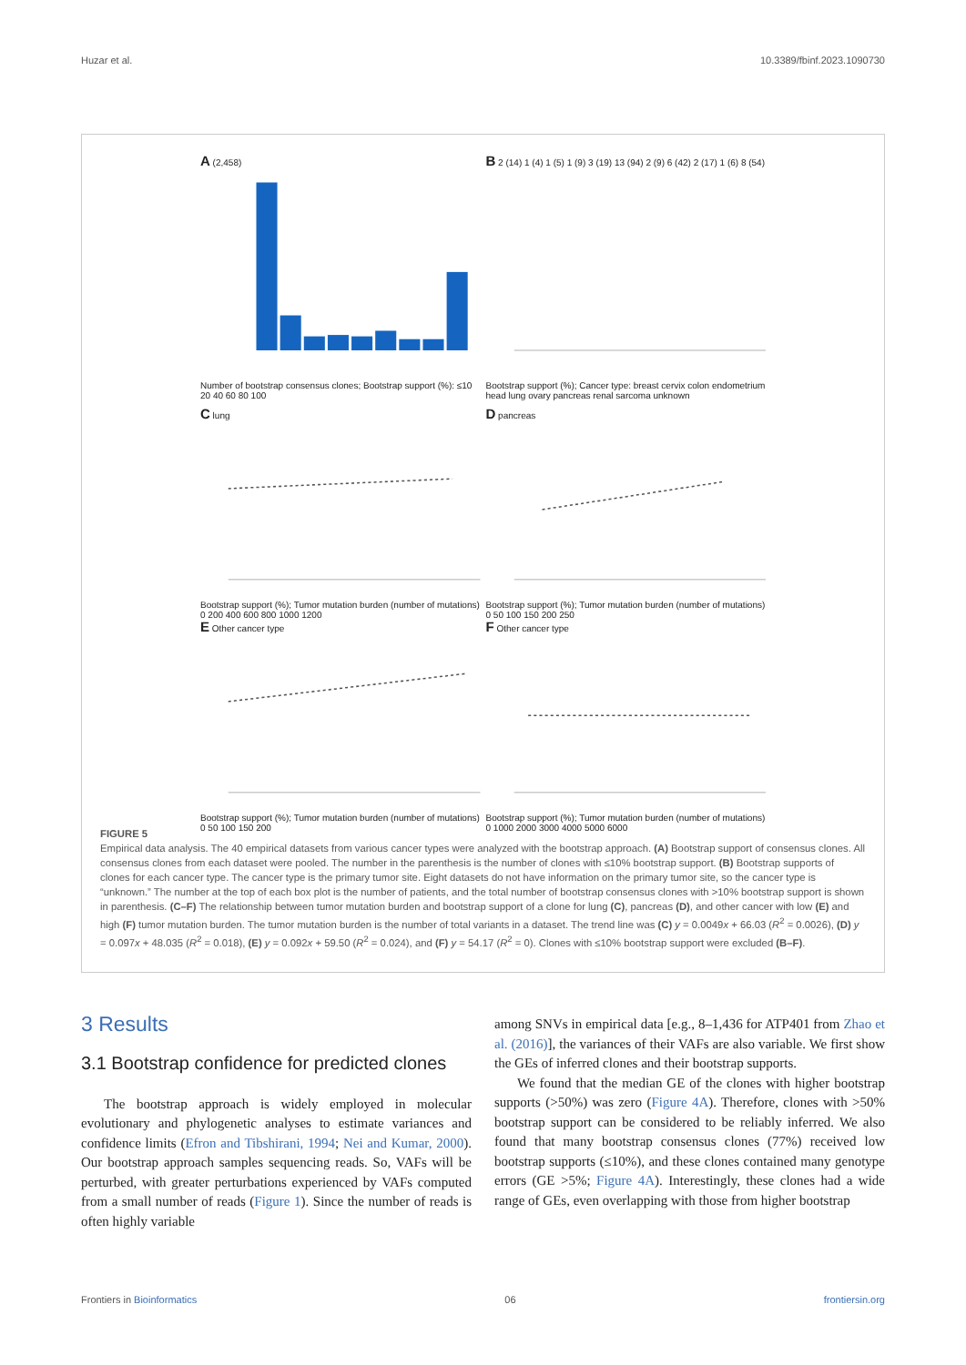Huzar et al. 10.3389/fbinf.2023.1090730
A (2,458)
Number of bootstrap consensus clones; Bootstrap support (%): ≤10 20 40 60 80 100
B 2 (14) 1 (4) 1 (5) 1 (9) 3 (19) 13 (94) 2 (9) 6 (42) 2 (17) 1 (6) 8 (54)
Bootstrap support (%); Cancer type: breast cervix colon endometrium head lung ovary pancreas renal sarcoma unknown
C lung
Bootstrap support (%); Tumor mutation burden (number of mutations) 0 200 400 600 800 1000 1200
D pancreas
Bootstrap support (%); Tumor mutation burden (number of mutations) 0 50 100 150 200 250
E Other cancer type
Bootstrap support (%); Tumor mutation burden (number of mutations) 0 50 100 150 200
F Other cancer type
Bootstrap support (%); Tumor mutation burden (number of mutations) 0 1000 2000 3000 4000 5000 6000
FIGURE 5
Empirical data analysis. The 40 empirical datasets from various cancer types were analyzed with the bootstrap approach. (A) Bootstrap support of consensus clones. All consensus clones from each dataset were pooled. The number in the parenthesis is the number of clones with ≤10% bootstrap support. (B) Bootstrap supports of clones for each cancer type. The cancer type is the primary tumor site. Eight datasets do not have information on the primary tumor site, so the cancer type is “unknown.” The number at the top of each box plot is the number of patients, and the total number of bootstrap consensus clones with >10% bootstrap support is shown in parenthesis. (C–F) The relationship between tumor mutation burden and bootstrap support of a clone for lung (C), pancreas (D), and other cancer with low (E) and high (F) tumor mutation burden. The tumor mutation burden is the number of total variants in a dataset. The trend line was (C) y = 0.0049x + 66.03 (R<sup>2</sup> = 0.0026), (D) y = 0.097x + 48.035 (R<sup>2</sup> = 0.018), (E) y = 0.092x + 59.50 (R<sup>2</sup> = 0.024), and (F) y = 54.17 (R<sup>2</sup> = 0). Clones with ≤10% bootstrap support were excluded (B–F).
3 Results
3.1 Bootstrap confidence for predicted clones
The bootstrap approach is widely employed in molecular evolutionary and phylogenetic analyses to estimate variances and confidence limits (Efron and Tibshirani, 1994; Nei and Kumar, 2000). Our bootstrap approach samples sequencing reads. So, VAFs will be perturbed, with greater perturbations experienced by VAFs computed from a small number of reads (Figure 1). Since the number of reads is often highly variable
among SNVs in empirical data [e.g., 8–1,436 for ATP401 from Zhao et al. (2016)], the variances of their VAFs are also variable. We first show the GEs of inferred clones and their bootstrap supports.
We found that the median GE of the clones with higher bootstrap supports (>50%) was zero (Figure 4A). Therefore, clones with >50% bootstrap support can be considered to be reliably inferred. We also found that many bootstrap consensus clones (77%) received low bootstrap supports (≤10%), and these clones contained many genotype errors (GE >5%; Figure 4A). Interestingly, these clones had a wide range of GEs, even overlapping with those from higher bootstrap
Frontiers in Bioinformatics 06 frontiersin.org